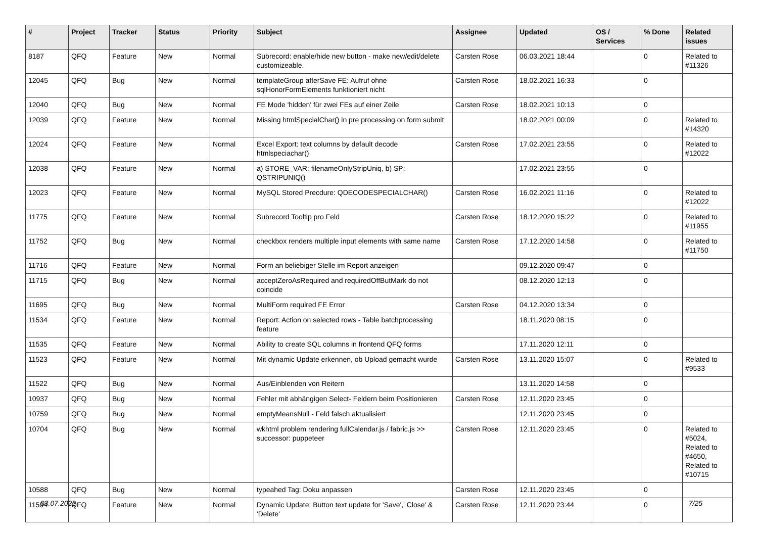| # | Project | Tracker | Status | Priority | Subject | Assignee | Updated | OS / Services | % Done | Related issues |
| --- | --- | --- | --- | --- | --- | --- | --- | --- | --- | --- |
| 8187 | QFQ | Feature | New | Normal | Subrecord: enable/hide new button - make new/edit/delete customizeable. | Carsten Rose | 06.03.2021 18:44 | | 0 | Related to #11326 |
| 12045 | QFQ | Bug | New | Normal | templateGroup afterSave FE: Aufruf ohne sqlHonorFormElements funktioniert nicht | Carsten Rose | 18.02.2021 16:33 | | 0 | |
| 12040 | QFQ | Bug | New | Normal | FE Mode 'hidden' für zwei FEs auf einer Zeile | Carsten Rose | 18.02.2021 10:13 | | 0 | |
| 12039 | QFQ | Feature | New | Normal | Missing htmlSpecialChar() in pre processing on form submit | | 18.02.2021 00:09 | | 0 | Related to #14320 |
| 12024 | QFQ | Feature | New | Normal | Excel Export: text columns by default decode htmlspeciachar() | Carsten Rose | 17.02.2021 23:55 | | 0 | Related to #12022 |
| 12038 | QFQ | Feature | New | Normal | a) STORE_VAR: filenameOnlyStripUniq, b) SP: QSTRIPUNIQ() | | 17.02.2021 23:55 | | 0 | |
| 12023 | QFQ | Feature | New | Normal | MySQL Stored Precdure: QDECODESPECIALCHAR() | Carsten Rose | 16.02.2021 11:16 | | 0 | Related to #12022 |
| 11775 | QFQ | Feature | New | Normal | Subrecord Tooltip pro Feld | Carsten Rose | 18.12.2020 15:22 | | 0 | Related to #11955 |
| 11752 | QFQ | Bug | New | Normal | checkbox renders multiple input elements with same name | Carsten Rose | 17.12.2020 14:58 | | 0 | Related to #11750 |
| 11716 | QFQ | Feature | New | Normal | Form an beliebiger Stelle im Report anzeigen | | 09.12.2020 09:47 | | 0 | |
| 11715 | QFQ | Bug | New | Normal | acceptZeroAsRequired and requiredOffButMark do not coincide | | 08.12.2020 12:13 | | 0 | |
| 11695 | QFQ | Bug | New | Normal | MultiForm required FE Error | Carsten Rose | 04.12.2020 13:34 | | 0 | |
| 11534 | QFQ | Feature | New | Normal | Report: Action on selected rows - Table batchprocessing feature | | 18.11.2020 08:15 | | 0 | |
| 11535 | QFQ | Feature | New | Normal | Ability to create SQL columns in frontend QFQ forms | | 17.11.2020 12:11 | | 0 | |
| 11523 | QFQ | Feature | New | Normal | Mit dynamic Update erkennen, ob Upload gemacht wurde | Carsten Rose | 13.11.2020 15:07 | | 0 | Related to #9533 |
| 11522 | QFQ | Bug | New | Normal | Aus/Einblenden von Reitern | | 13.11.2020 14:58 | | 0 | |
| 10937 | QFQ | Bug | New | Normal | Fehler mit abhängigen Select- Feldern beim Positionieren | Carsten Rose | 12.11.2020 23:45 | | 0 | |
| 10759 | QFQ | Bug | New | Normal | emptyMeansNull - Feld falsch aktualisiert | | 12.11.2020 23:45 | | 0 | |
| 10704 | QFQ | Bug | New | Normal | wkhtml problem rendering fullCalendar.js / fabric.js >> successor: puppeteer | Carsten Rose | 12.11.2020 23:45 | | 0 | Related to #5024, Related to #4650, Related to #10715 |
| 10588 | QFQ | Bug | New | Normal | typeahed Tag: Doku anpassen | Carsten Rose | 12.11.2020 23:45 | | 0 | |
| 11504 | QFQ | Feature | New | Normal | Dynamic Update: Button text update for 'Save',' Close' & 'Delete' | Carsten Rose | 12.11.2020 23:44 | | 0 | |
03.07.2022 7/25